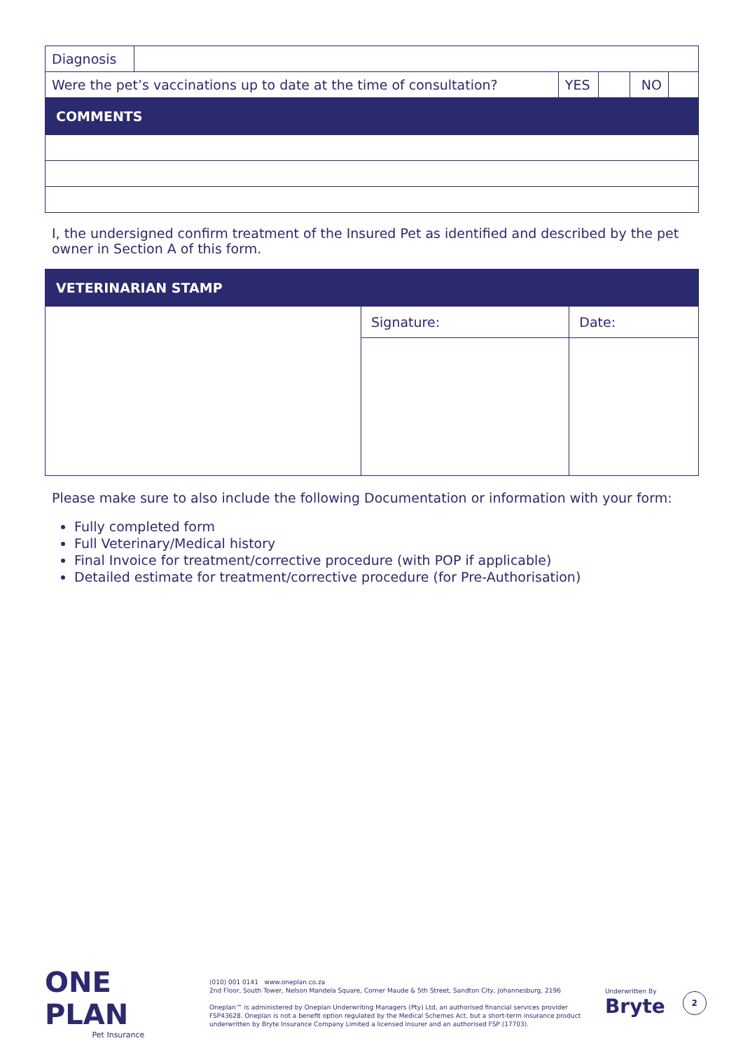| Diagnosis | | | | | |
| Were the pet’s vaccinations up to date at the time of consultation? | | YES | | NO | |
| COMMENTS | | | | | |
I, the undersigned confirm treatment of the Insured Pet as identified and described by the pet owner in Section A of this form.
| VETERINARIAN STAMP | | |
| --- | --- | --- |
| | Signature: | Date: |
Please make sure to also include the following Documentation or information with your form:
Fully completed form
Full Veterinary/Medical history
Final Invoice for treatment/corrective procedure (with POP if applicable)
Detailed estimate for treatment/corrective procedure (for Pre-Authorisation)
ONE PLAN
Pet Insurance
(010) 001 0141 www.oneplan.co.za
2nd Floor, South Tower, Nelson Mandela Square, Corner Maude & 5th Street, Sandton City, Johannesburg, 2196
Oneplan™ is administered by Oneplan Underwriting Managers (Pty) Ltd, an authorised financial services provider FSP43628. Oneplan is not a benefit option regulated by the Medical Schemes Act, but a short-term insurance product underwritten by Bryte Insurance Company Limited a licensed insurer and an authorised FSP (17703).
Underwritten By
Bryte
2